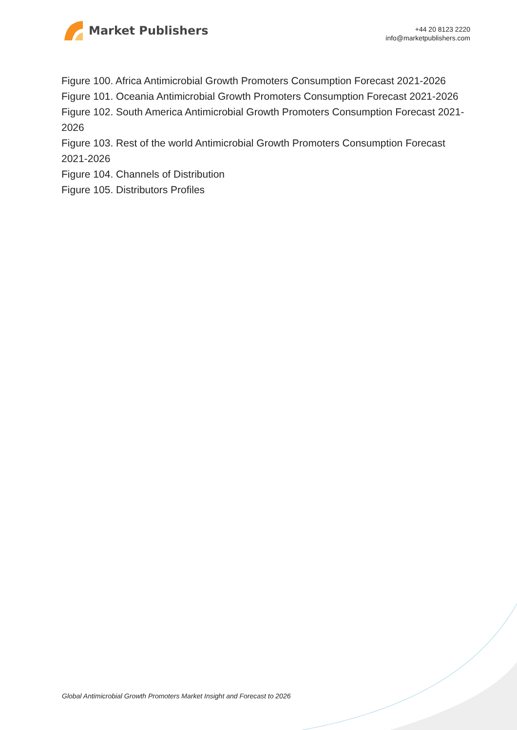Market Publishers
+44 20 8123 2220
info@marketpublishers.com
Figure 100. Africa Antimicrobial Growth Promoters Consumption Forecast 2021-2026
Figure 101. Oceania Antimicrobial Growth Promoters Consumption Forecast 2021-2026
Figure 102. South America Antimicrobial Growth Promoters Consumption Forecast 2021-2026
Figure 103. Rest of the world Antimicrobial Growth Promoters Consumption Forecast 2021-2026
Figure 104. Channels of Distribution
Figure 105. Distributors Profiles
Global Antimicrobial Growth Promoters Market Insight and Forecast to 2026